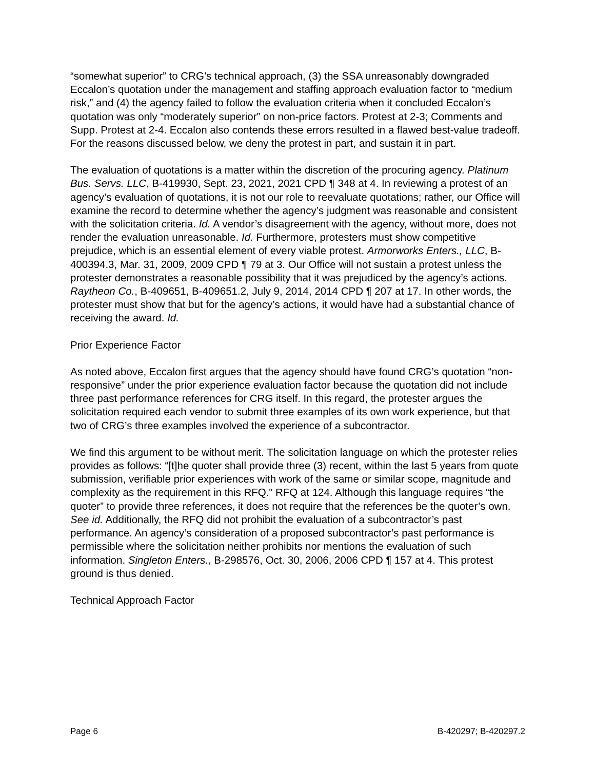“somewhat superior” to CRG’s technical approach, (3) the SSA unreasonably downgraded Eccalon’s quotation under the management and staffing approach evaluation factor to “medium risk,” and (4) the agency failed to follow the evaluation criteria when it concluded Eccalon’s quotation was only “moderately superior” on non-price factors. Protest at 2-3; Comments and Supp. Protest at 2-4. Eccalon also contends these errors resulted in a flawed best-value tradeoff. For the reasons discussed below, we deny the protest in part, and sustain it in part.
The evaluation of quotations is a matter within the discretion of the procuring agency. Platinum Bus. Servs. LLC, B-419930, Sept. 23, 2021, 2021 CPD ¶ 348 at 4. In reviewing a protest of an agency’s evaluation of quotations, it is not our role to reevaluate quotations; rather, our Office will examine the record to determine whether the agency’s judgment was reasonable and consistent with the solicitation criteria. Id. A vendor’s disagreement with the agency, without more, does not render the evaluation unreasonable. Id. Furthermore, protesters must show competitive prejudice, which is an essential element of every viable protest. Armorworks Enters., LLC, B-400394.3, Mar. 31, 2009, 2009 CPD ¶ 79 at 3. Our Office will not sustain a protest unless the protester demonstrates a reasonable possibility that it was prejudiced by the agency’s actions. Raytheon Co., B-409651, B-409651.2, July 9, 2014, 2014 CPD ¶ 207 at 17. In other words, the protester must show that but for the agency’s actions, it would have had a substantial chance of receiving the award. Id.
Prior Experience Factor
As noted above, Eccalon first argues that the agency should have found CRG’s quotation “non-responsive” under the prior experience evaluation factor because the quotation did not include three past performance references for CRG itself. In this regard, the protester argues the solicitation required each vendor to submit three examples of its own work experience, but that two of CRG’s three examples involved the experience of a subcontractor.
We find this argument to be without merit. The solicitation language on which the protester relies provides as follows: “[t]he quoter shall provide three (3) recent, within the last 5 years from quote submission, verifiable prior experiences with work of the same or similar scope, magnitude and complexity as the requirement in this RFQ.” RFQ at 124. Although this language requires “the quoter” to provide three references, it does not require that the references be the quoter’s own. See id. Additionally, the RFQ did not prohibit the evaluation of a subcontractor’s past performance. An agency’s consideration of a proposed subcontractor’s past performance is permissible where the solicitation neither prohibits nor mentions the evaluation of such information. Singleton Enters., B-298576, Oct. 30, 2006, 2006 CPD ¶ 157 at 4. This protest ground is thus denied.
Technical Approach Factor
Page 6 B-420297; B-420297.2